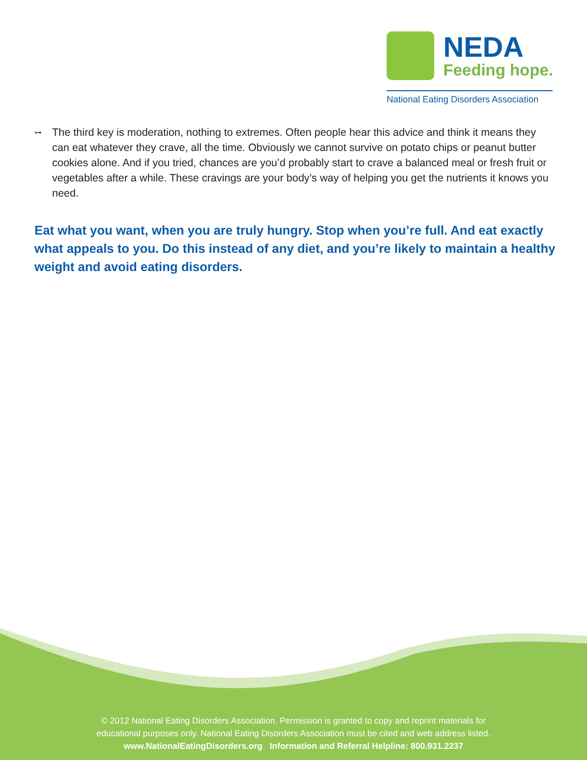NEDA
Feeding hope.
National Eating Disorders Association
⊶ The third key is moderation, nothing to extremes. Often people hear this advice and think it means they can eat whatever they crave, all the time. Obviously we cannot survive on potato chips or peanut butter cookies alone. And if you tried, chances are you’d probably start to crave a balanced meal or fresh fruit or vegetables after a while. These cravings are your body’s way of helping you get the nutrients it knows you need.
Eat what you want, when you are truly hungry. Stop when you’re full. And eat exactly what appeals to you. Do this instead of any diet, and you’re likely to maintain a healthy weight and avoid eating disorders.
© 2012 National Eating Disorders Association. Permission is granted to copy and reprint materials for
educational purposes only. National Eating Disorders Association must be cited and web address listed.
www.NationalEatingDisorders.org Information and Referral Helpline: 800.931.2237